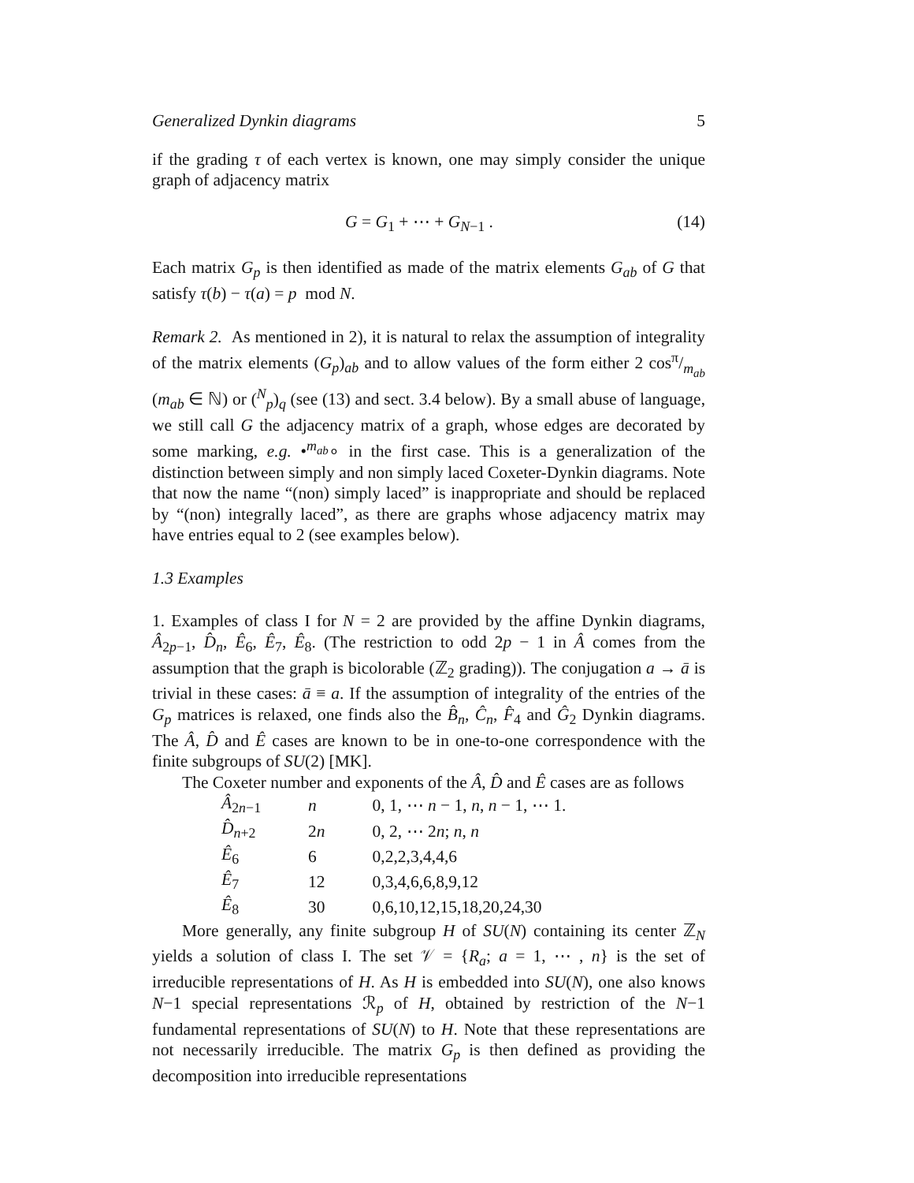Generalized Dynkin diagrams 5
if the grading τ of each vertex is known, one may simply consider the unique graph of adjacency matrix
G = G<sub>1</sub> + ⋯ + G<sub>N−1</sub> . (14)
Each matrix G<sub>p</sub> is then identified as made of the matrix elements G<sub>ab</sub> of G that satisfy τ(b) − τ(a) = p mod N.
Remark 2. As mentioned in 2), it is natural to relax the assumption of integrality of the matrix elements (G<sub>p</sub>)<sub>ab</sub> and to allow values of the form either 2 cosπ/m<sub>ab</sub> (m<sub>ab</sub> ∈ ℕ) or (<sup>N</sup><sub>p</sub>)<sub>q</sub> (see (13) and sect. 3.4 below). By a small abuse of language, we still call G the adjacency matrix of a graph, whose edges are decorated by some marking, e.g. •<sup>m<sub>ab</sub></sup>∘ in the first case. This is a generalization of the distinction between simply and non simply laced Coxeter-Dynkin diagrams. Note that now the name “(non) simply laced” is inappropriate and should be replaced by “(non) integrally laced”, as there are graphs whose adjacency matrix may have entries equal to 2 (see examples below).
1.3 Examples
1. Examples of class I for N = 2 are provided by the affine Dynkin diagrams, Â<sub>2p−1</sub>, D̂<sub>n</sub>, Ê<sub>6</sub>, Ê<sub>7</sub>, Ê<sub>8</sub>. (The restriction to odd 2p − 1 in Â comes from the assumption that the graph is bicolorable (ℤ<sub>2</sub> grading)). The conjugation a → ā is trivial in these cases: ā ≡ a. If the assumption of integrality of the entries of the G<sub>p</sub> matrices is relaxed, one finds also the B̂<sub>n</sub>, Ĉ<sub>n</sub>, F̂<sub>4</sub> and Ĝ<sub>2</sub> Dynkin diagrams. The Â, D̂ and Ê cases are known to be in one-to-one correspondence with the finite subgroups of SU(2) [MK].
The Coxeter number and exponents of the Â, D̂ and Ê cases are as follows
| Â<sub>2n−1</sub> | n | 0, 1, ⋯ n − 1, n , n − 1, ⋯ 1. |
| D̂<sub>n+2</sub> | 2 n | 0, 2, ⋯ 2 n ; n , n |
| Ê<sub>6</sub> | 6 | 0,2,2,3,4,4,6 |
| Ê<sub>7</sub> | 12 | 0,3,4,6,6,8,9,12 |
| Ê<sub>8</sub> | 30 | 0,6,10,12,15,18,20,24,30 |
More generally, any finite subgroup H of SU(N) containing its center ℤ<sub>N</sub> yields a solution of class I. The set 𝒱 = {R<sub>a</sub>; a = 1, ⋯ , n} is the set of irreducible representations of H. As H is embedded into SU(N), one also knows N−1 special representations ℛ<sub>p</sub> of H, obtained by restriction of the N−1 fundamental representations of SU(N) to H. Note that these representations are not necessarily irreducible. The matrix G<sub>p</sub> is then defined as providing the decomposition into irreducible representations